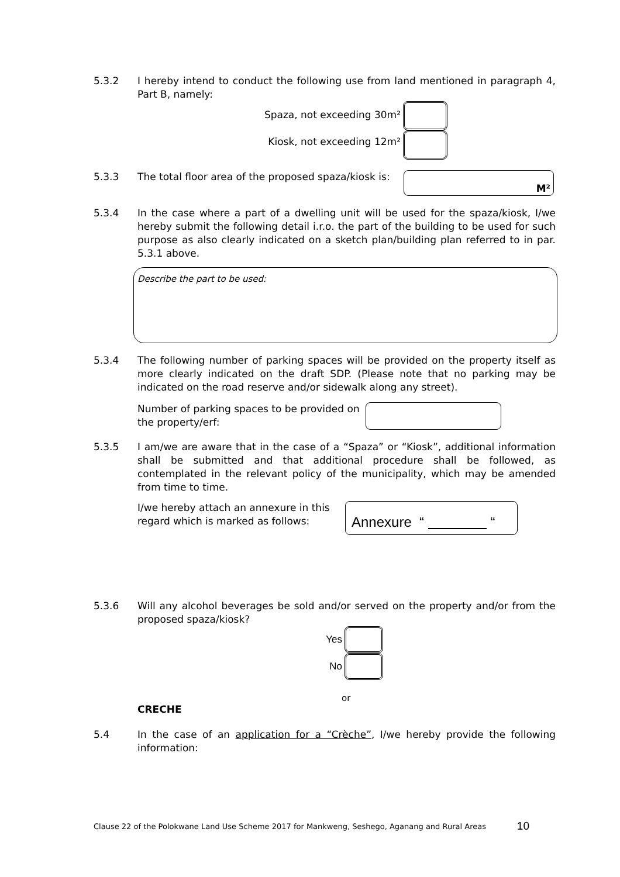5.3.2 I hereby intend to conduct the following use from land mentioned in paragraph 4, Part B, namely:
Spaza, not exceeding 30m²
Kiosk, not exceeding 12m²
5.3.3 The total floor area of the proposed spaza/kiosk is:
M²
5.3.4 In the case where a part of a dwelling unit will be used for the spaza/kiosk, I/we hereby submit the following detail i.r.o. the part of the building to be used for such purpose as also clearly indicated on a sketch plan/building plan referred to in par. 5.3.1 above.
Describe the part to be used:
5.3.4 The following number of parking spaces will be provided on the property itself as more clearly indicated on the draft SDP. (Please note that no parking may be indicated on the road reserve and/or sidewalk along any street).
Number of parking spaces to be provided on the property/erf:
5.3.5 I am/we are aware that in the case of a “Spaza” or “Kiosk”, additional information shall be submitted and that additional procedure shall be followed, as contemplated in the relevant policy of the municipality, which may be amended from time to time.
I/we hereby attach an annexure in this regard which is marked as follows:
Annexure “ “
5.3.6 Will any alcohol beverages be sold and/or served on the property and/or from the proposed spaza/kiosk?
Yes
No
or
CRECHE
5.4 In the case of an application for a “Crèche”, I/we hereby provide the following information:
Clause 22 of the Polokwane Land Use Scheme 2017 for Mankweng, Seshego, Aganang and Rural Areas 10